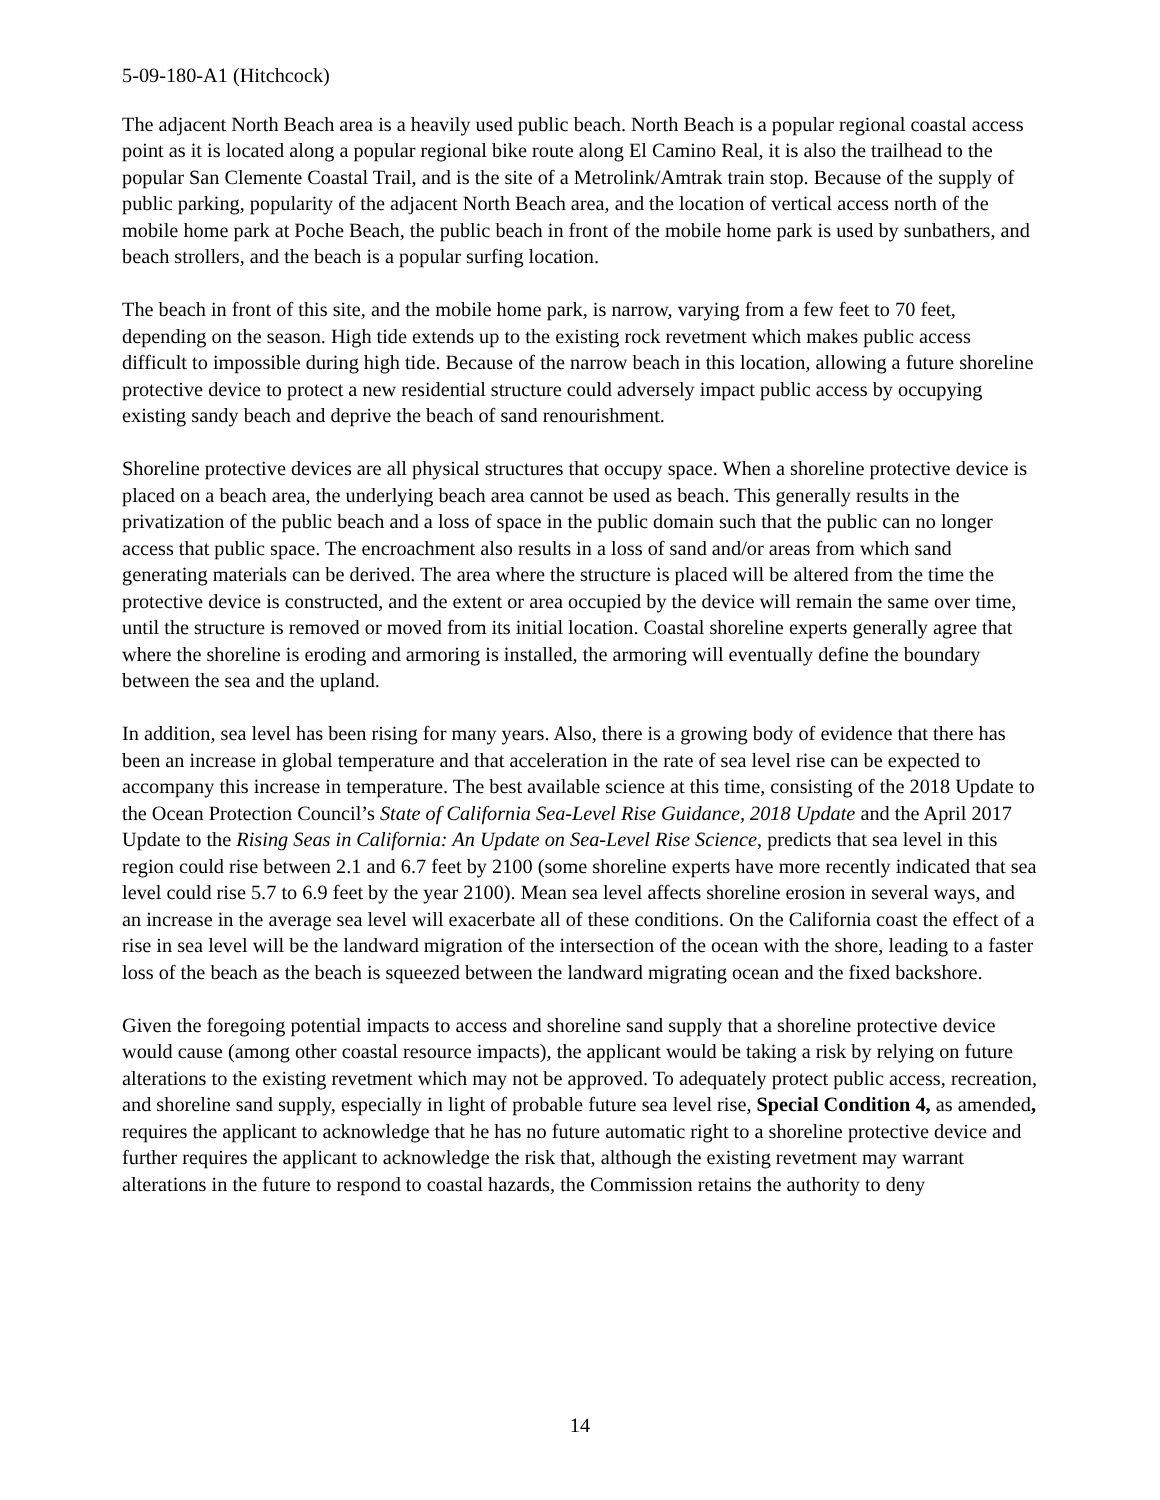5-09-180-A1 (Hitchcock)
The adjacent North Beach area is a heavily used public beach. North Beach is a popular regional coastal access point as it is located along a popular regional bike route along El Camino Real, it is also the trailhead to the popular San Clemente Coastal Trail, and is the site of a Metrolink/Amtrak train stop. Because of the supply of public parking, popularity of the adjacent North Beach area, and the location of vertical access north of the mobile home park at Poche Beach, the public beach in front of the mobile home park is used by sunbathers, and beach strollers, and the beach is a popular surfing location.
The beach in front of this site, and the mobile home park, is narrow, varying from a few feet to 70 feet, depending on the season. High tide extends up to the existing rock revetment which makes public access difficult to impossible during high tide. Because of the narrow beach in this location, allowing a future shoreline protective device to protect a new residential structure could adversely impact public access by occupying existing sandy beach and deprive the beach of sand renourishment.
Shoreline protective devices are all physical structures that occupy space. When a shoreline protective device is placed on a beach area, the underlying beach area cannot be used as beach. This generally results in the privatization of the public beach and a loss of space in the public domain such that the public can no longer access that public space. The encroachment also results in a loss of sand and/or areas from which sand generating materials can be derived. The area where the structure is placed will be altered from the time the protective device is constructed, and the extent or area occupied by the device will remain the same over time, until the structure is removed or moved from its initial location. Coastal shoreline experts generally agree that where the shoreline is eroding and armoring is installed, the armoring will eventually define the boundary between the sea and the upland.
In addition, sea level has been rising for many years. Also, there is a growing body of evidence that there has been an increase in global temperature and that acceleration in the rate of sea level rise can be expected to accompany this increase in temperature. The best available science at this time, consisting of the 2018 Update to the Ocean Protection Council’s State of California Sea-Level Rise Guidance, 2018 Update and the April 2017 Update to the Rising Seas in California: An Update on Sea-Level Rise Science, predicts that sea level in this region could rise between 2.1 and 6.7 feet by 2100 (some shoreline experts have more recently indicated that sea level could rise 5.7 to 6.9 feet by the year 2100). Mean sea level affects shoreline erosion in several ways, and an increase in the average sea level will exacerbate all of these conditions. On the California coast the effect of a rise in sea level will be the landward migration of the intersection of the ocean with the shore, leading to a faster loss of the beach as the beach is squeezed between the landward migrating ocean and the fixed backshore.
Given the foregoing potential impacts to access and shoreline sand supply that a shoreline protective device would cause (among other coastal resource impacts), the applicant would be taking a risk by relying on future alterations to the existing revetment which may not be approved. To adequately protect public access, recreation, and shoreline sand supply, especially in light of probable future sea level rise, Special Condition 4, as amended, requires the applicant to acknowledge that he has no future automatic right to a shoreline protective device and further requires the applicant to acknowledge the risk that, although the existing revetment may warrant alterations in the future to respond to coastal hazards, the Commission retains the authority to deny
14